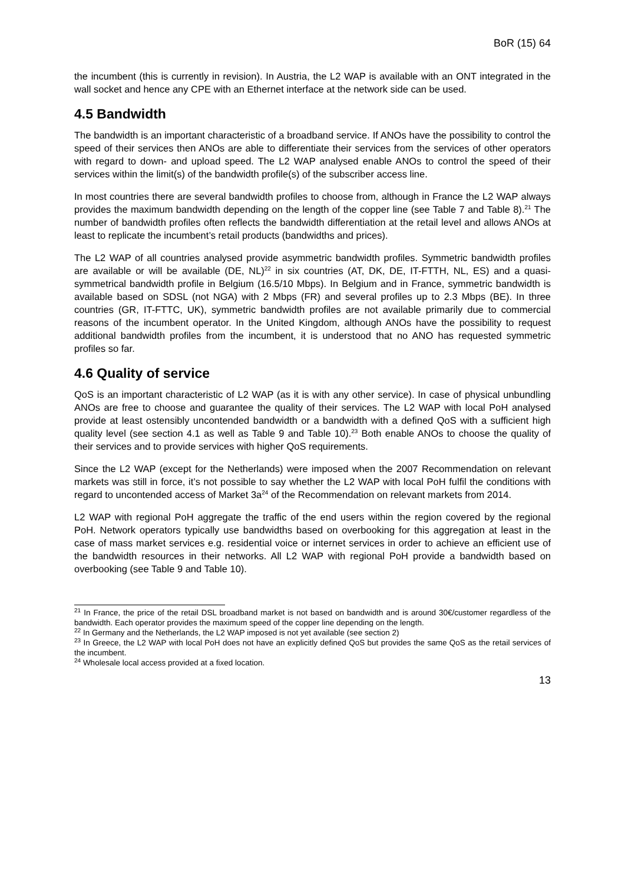BoR (15) 64
the incumbent (this is currently in revision). In Austria, the L2 WAP is available with an ONT integrated in the wall socket and hence any CPE with an Ethernet interface at the network side can be used.
4.5 Bandwidth
The bandwidth is an important characteristic of a broadband service. If ANOs have the possibility to control the speed of their services then ANOs are able to differentiate their services from the services of other operators with regard to down- and upload speed. The L2 WAP analysed enable ANOs to control the speed of their services within the limit(s) of the bandwidth profile(s) of the subscriber access line.
In most countries there are several bandwidth profiles to choose from, although in France the L2 WAP always provides the maximum bandwidth depending on the length of the copper line (see Table 7 and Table 8).<sup>21</sup> The number of bandwidth profiles often reflects the bandwidth differentiation at the retail level and allows ANOs at least to replicate the incumbent’s retail products (bandwidths and prices).
The L2 WAP of all countries analysed provide asymmetric bandwidth profiles. Symmetric bandwidth profiles are available or will be available (DE, NL)<sup>22</sup> in six countries (AT, DK, DE, IT-FTTH, NL, ES) and a quasi-symmetrical bandwidth profile in Belgium (16.5/10 Mbps). In Belgium and in France, symmetric bandwidth is available based on SDSL (not NGA) with 2 Mbps (FR) and several profiles up to 2.3 Mbps (BE). In three countries (GR, IT-FTTC, UK), symmetric bandwidth profiles are not available primarily due to commercial reasons of the incumbent operator. In the United Kingdom, although ANOs have the possibility to request additional bandwidth profiles from the incumbent, it is understood that no ANO has requested symmetric profiles so far.
4.6 Quality of service
QoS is an important characteristic of L2 WAP (as it is with any other service). In case of physical unbundling ANOs are free to choose and guarantee the quality of their services. The L2 WAP with local PoH analysed provide at least ostensibly uncontended bandwidth or a bandwidth with a defined QoS with a sufficient high quality level (see section 4.1 as well as Table 9 and Table 10).<sup>23</sup> Both enable ANOs to choose the quality of their services and to provide services with higher QoS requirements.
Since the L2 WAP (except for the Netherlands) were imposed when the 2007 Recommendation on relevant markets was still in force, it’s not possible to say whether the L2 WAP with local PoH fulfil the conditions with regard to uncontended access of Market 3a<sup>24</sup> of the Recommendation on relevant markets from 2014.
L2 WAP with regional PoH aggregate the traffic of the end users within the region covered by the regional PoH. Network operators typically use bandwidths based on overbooking for this aggregation at least in the case of mass market services e.g. residential voice or internet services in order to achieve an efficient use of the bandwidth resources in their networks. All L2 WAP with regional PoH provide a bandwidth based on overbooking (see Table 9 and Table 10).
<sup>21</sup> In France, the price of the retail DSL broadband market is not based on bandwidth and is around 30€/customer regardless of the bandwidth. Each operator provides the maximum speed of the copper line depending on the length.
<sup>22</sup> In Germany and the Netherlands, the L2 WAP imposed is not yet available (see section 2)
<sup>23</sup> In Greece, the L2 WAP with local PoH does not have an explicitly defined QoS but provides the same QoS as the retail services of the incumbent.
<sup>24</sup> Wholesale local access provided at a fixed location.
13